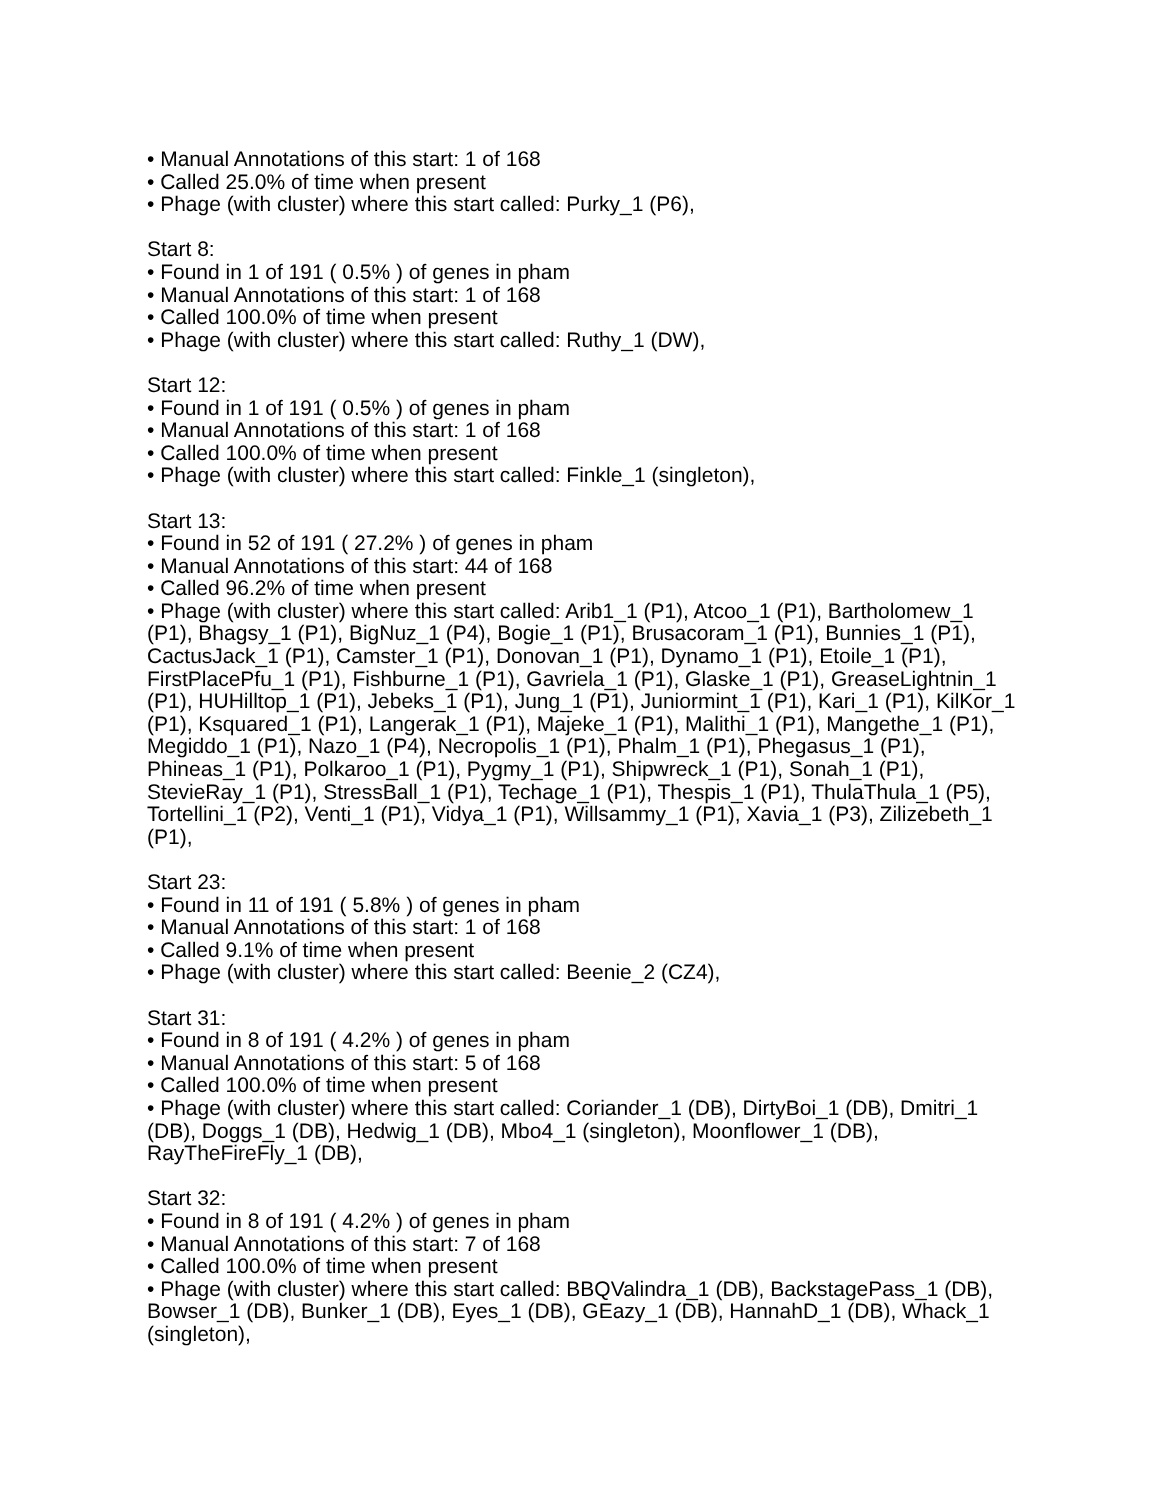• Manual Annotations of this start: 1 of 168
• Called 25.0% of time when present
• Phage (with cluster) where this start called: Purky_1 (P6),
Start 8:
• Found in 1 of 191 ( 0.5% ) of genes in pham
• Manual Annotations of this start: 1 of 168
• Called 100.0% of time when present
• Phage (with cluster) where this start called: Ruthy_1 (DW),
Start 12:
• Found in 1 of 191 ( 0.5% ) of genes in pham
• Manual Annotations of this start: 1 of 168
• Called 100.0% of time when present
• Phage (with cluster) where this start called: Finkle_1 (singleton),
Start 13:
• Found in 52 of 191 ( 27.2% ) of genes in pham
• Manual Annotations of this start: 44 of 168
• Called 96.2% of time when present
• Phage (with cluster) where this start called: Arib1_1 (P1), Atcoo_1 (P1), Bartholomew_1 (P1), Bhagsy_1 (P1), BigNuz_1 (P4), Bogie_1 (P1), Brusacoram_1 (P1), Bunnies_1 (P1), CactusJack_1 (P1), Camster_1 (P1), Donovan_1 (P1), Dynamo_1 (P1), Etoile_1 (P1), FirstPlacePfu_1 (P1), Fishburne_1 (P1), Gavriela_1 (P1), Glaske_1 (P1), GreaseLightnin_1 (P1), HUHilltop_1 (P1), Jebeks_1 (P1), Jung_1 (P1), Juniormint_1 (P1), Kari_1 (P1), KilKor_1 (P1), Ksquared_1 (P1), Langerak_1 (P1), Majeke_1 (P1), Malithi_1 (P1), Mangethe_1 (P1), Megiddo_1 (P1), Nazo_1 (P4), Necropolis_1 (P1), Phalm_1 (P1), Phegasus_1 (P1), Phineas_1 (P1), Polkaroo_1 (P1), Pygmy_1 (P1), Shipwreck_1 (P1), Sonah_1 (P1), StevieRay_1 (P1), StressBall_1 (P1), Techage_1 (P1), Thespis_1 (P1), ThulaThula_1 (P5), Tortellini_1 (P2), Venti_1 (P1), Vidya_1 (P1), Willsammy_1 (P1), Xavia_1 (P3), Zilizebeth_1 (P1),
Start 23:
• Found in 11 of 191 ( 5.8% ) of genes in pham
• Manual Annotations of this start: 1 of 168
• Called 9.1% of time when present
• Phage (with cluster) where this start called: Beenie_2 (CZ4),
Start 31:
• Found in 8 of 191 ( 4.2% ) of genes in pham
• Manual Annotations of this start: 5 of 168
• Called 100.0% of time when present
• Phage (with cluster) where this start called: Coriander_1 (DB), DirtyBoi_1 (DB), Dmitri_1 (DB), Doggs_1 (DB), Hedwig_1 (DB), Mbo4_1 (singleton), Moonflower_1 (DB), RayTheFireFly_1 (DB),
Start 32:
• Found in 8 of 191 ( 4.2% ) of genes in pham
• Manual Annotations of this start: 7 of 168
• Called 100.0% of time when present
• Phage (with cluster) where this start called: BBQValindra_1 (DB), BackstagePass_1 (DB), Bowser_1 (DB), Bunker_1 (DB), Eyes_1 (DB), GEazy_1 (DB), HannahD_1 (DB), Whack_1 (singleton),